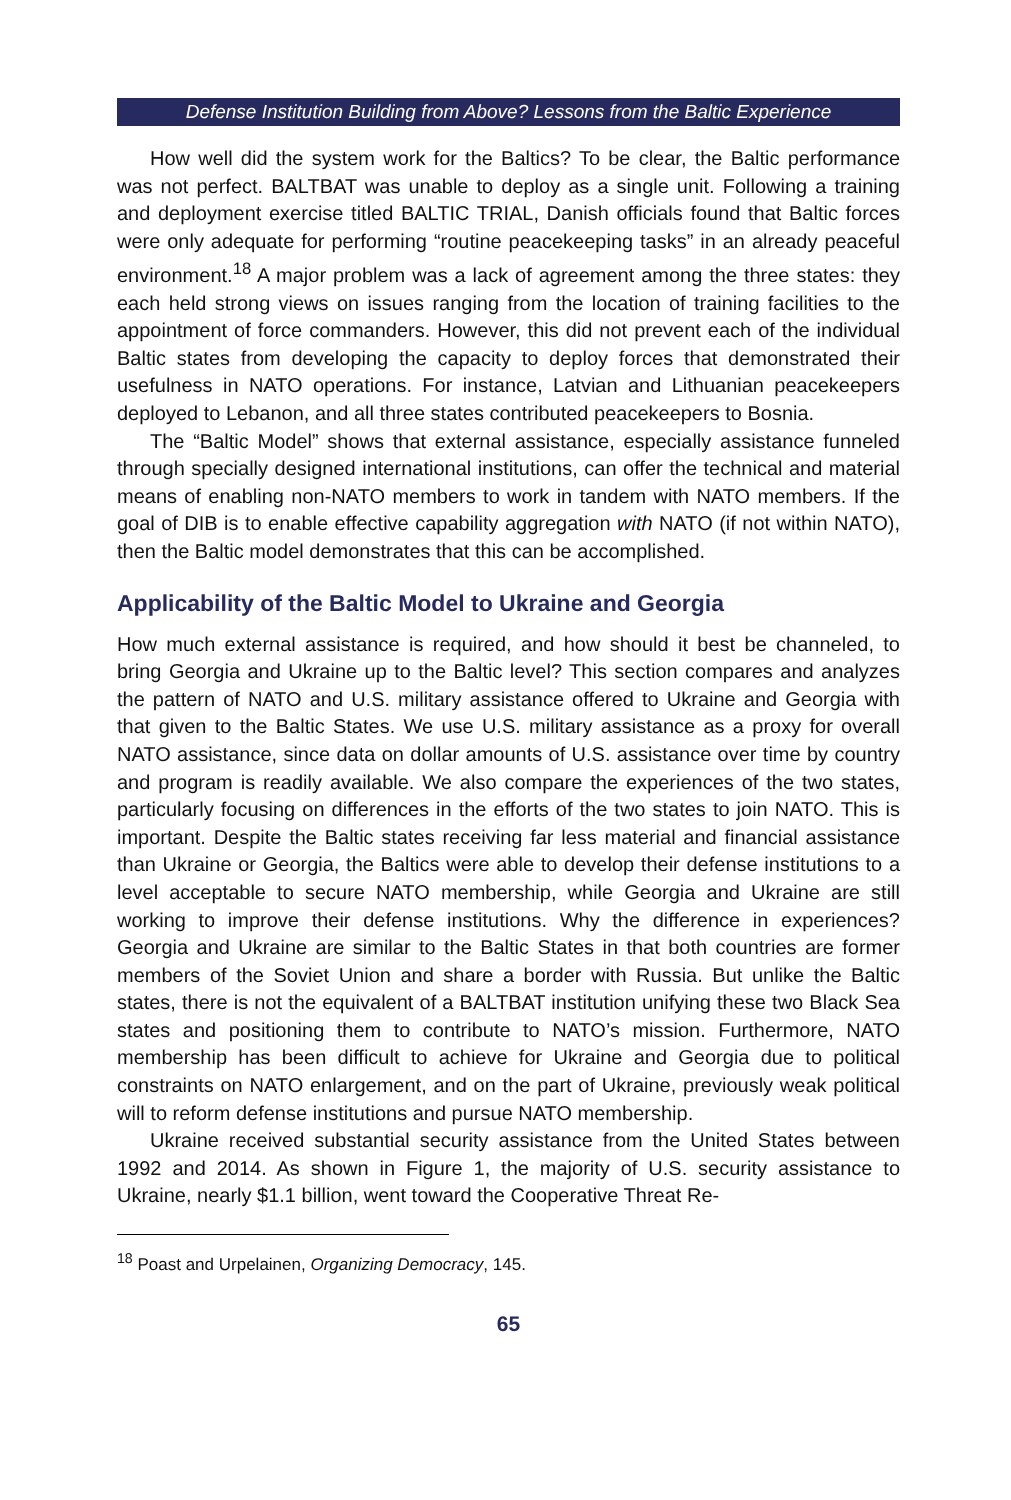Defense Institution Building from Above? Lessons from the Baltic Experience
How well did the system work for the Baltics? To be clear, the Baltic performance was not perfect. BALTBAT was unable to deploy as a single unit. Following a training and deployment exercise titled BALTIC TRIAL, Danish officials found that Baltic forces were only adequate for performing “routine peacekeeping tasks” in an already peaceful environment.<sup>18</sup> A major problem was a lack of agreement among the three states: they each held strong views on issues ranging from the location of training facilities to the appointment of force commanders. However, this did not prevent each of the individual Baltic states from developing the capacity to deploy forces that demonstrated their usefulness in NATO operations. For instance, Latvian and Lithuanian peacekeepers deployed to Lebanon, and all three states contributed peacekeepers to Bosnia.
The “Baltic Model” shows that external assistance, especially assistance funneled through specially designed international institutions, can offer the technical and material means of enabling non-NATO members to work in tandem with NATO members. If the goal of DIB is to enable effective capability aggregation with NATO (if not within NATO), then the Baltic model demonstrates that this can be accomplished.
Applicability of the Baltic Model to Ukraine and Georgia
How much external assistance is required, and how should it best be channeled, to bring Georgia and Ukraine up to the Baltic level? This section compares and analyzes the pattern of NATO and U.S. military assistance offered to Ukraine and Georgia with that given to the Baltic States. We use U.S. military assistance as a proxy for overall NATO assistance, since data on dollar amounts of U.S. assistance over time by country and program is readily available. We also compare the experiences of the two states, particularly focusing on differences in the efforts of the two states to join NATO. This is important. Despite the Baltic states receiving far less material and financial assistance than Ukraine or Georgia, the Baltics were able to develop their defense institutions to a level acceptable to secure NATO membership, while Georgia and Ukraine are still working to improve their defense institutions. Why the difference in experiences? Georgia and Ukraine are similar to the Baltic States in that both countries are former members of the Soviet Union and share a border with Russia. But unlike the Baltic states, there is not the equivalent of a BALTBAT institution unifying these two Black Sea states and positioning them to contribute to NATO’s mission. Furthermore, NATO membership has been difficult to achieve for Ukraine and Georgia due to political constraints on NATO enlargement, and on the part of Ukraine, previously weak political will to reform defense institutions and pursue NATO membership.
Ukraine received substantial security assistance from the United States between 1992 and 2014. As shown in Figure 1, the majority of U.S. security assistance to Ukraine, nearly $1.1 billion, went toward the Cooperative Threat Re-
<sup>18</sup> Poast and Urpelainen, Organizing Democracy, 145.
65